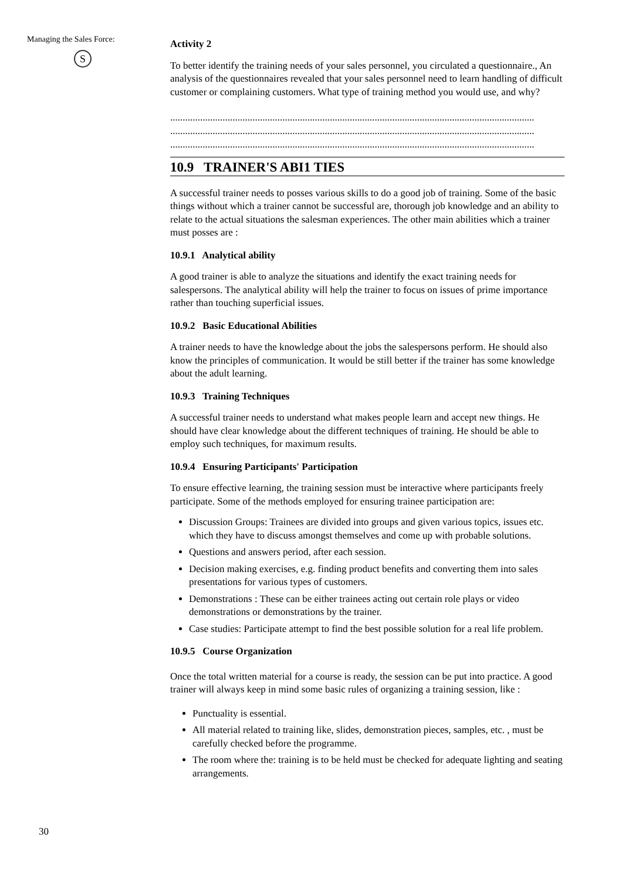Managing the Sales Force:
S
30
Activity 2
To better identify the training needs of your sales personnel, you circulated a questionnaire., An analysis of the questionnaires revealed that your sales personnel need to learn handling of difficult customer or complaining customers. What type of training method you would use, and why?
..................................................................................................................................................
..................................................................................................................................................
..................................................................................................................................................
10.9 TRAINER'S ABI1 TIES
A successful trainer needs to posses various skills to do a good job of training. Some of the basic things without which a trainer cannot be successful are, thorough job knowledge and an ability to relate to the actual situations the salesman experiences. The other main abilities which a trainer must posses are :
10.9.1 Analytical ability
A good trainer is able to analyze the situations and identify the exact training needs for salespersons. The analytical ability will help the trainer to focus on issues of prime importance rather than touching superficial issues.
10.9.2 Basic Educational Abilities
A trainer needs to have the knowledge about the jobs the salespersons perform. He should also know the principles of communication. It would be still better if the trainer has some knowledge about the adult learning.
10.9.3 Training Techniques
A successful trainer needs to understand what makes people learn and accept new things. He should have clear knowledge about the different techniques of training. He should be able to employ such techniques, for maximum results.
10.9.4 Ensuring Participants' Participation
To ensure effective learning, the training session must be interactive where participants freely participate. Some of the methods employed for ensuring trainee participation are:
Discussion Groups: Trainees are divided into groups and given various topics, issues etc. which they have to discuss amongst themselves and come up with probable solutions.
Questions and answers period, after each session.
Decision making exercises, e.g. finding product benefits and converting them into sales presentations for various types of customers.
Demonstrations : These can be either trainees acting out certain role plays or video demonstrations or demonstrations by the trainer.
Case studies: Participate attempt to find the best possible solution for a real life problem.
10.9.5 Course Organization
Once the total written material for a course is ready, the session can be put into practice. A good trainer will always keep in mind some basic rules of organizing a training session, like :
Punctuality is essential.
All material related to training like, slides, demonstration pieces, samples, etc. , must be carefully checked before the programme.
The room where the: training is to be held must be checked for adequate lighting and seating arrangements.